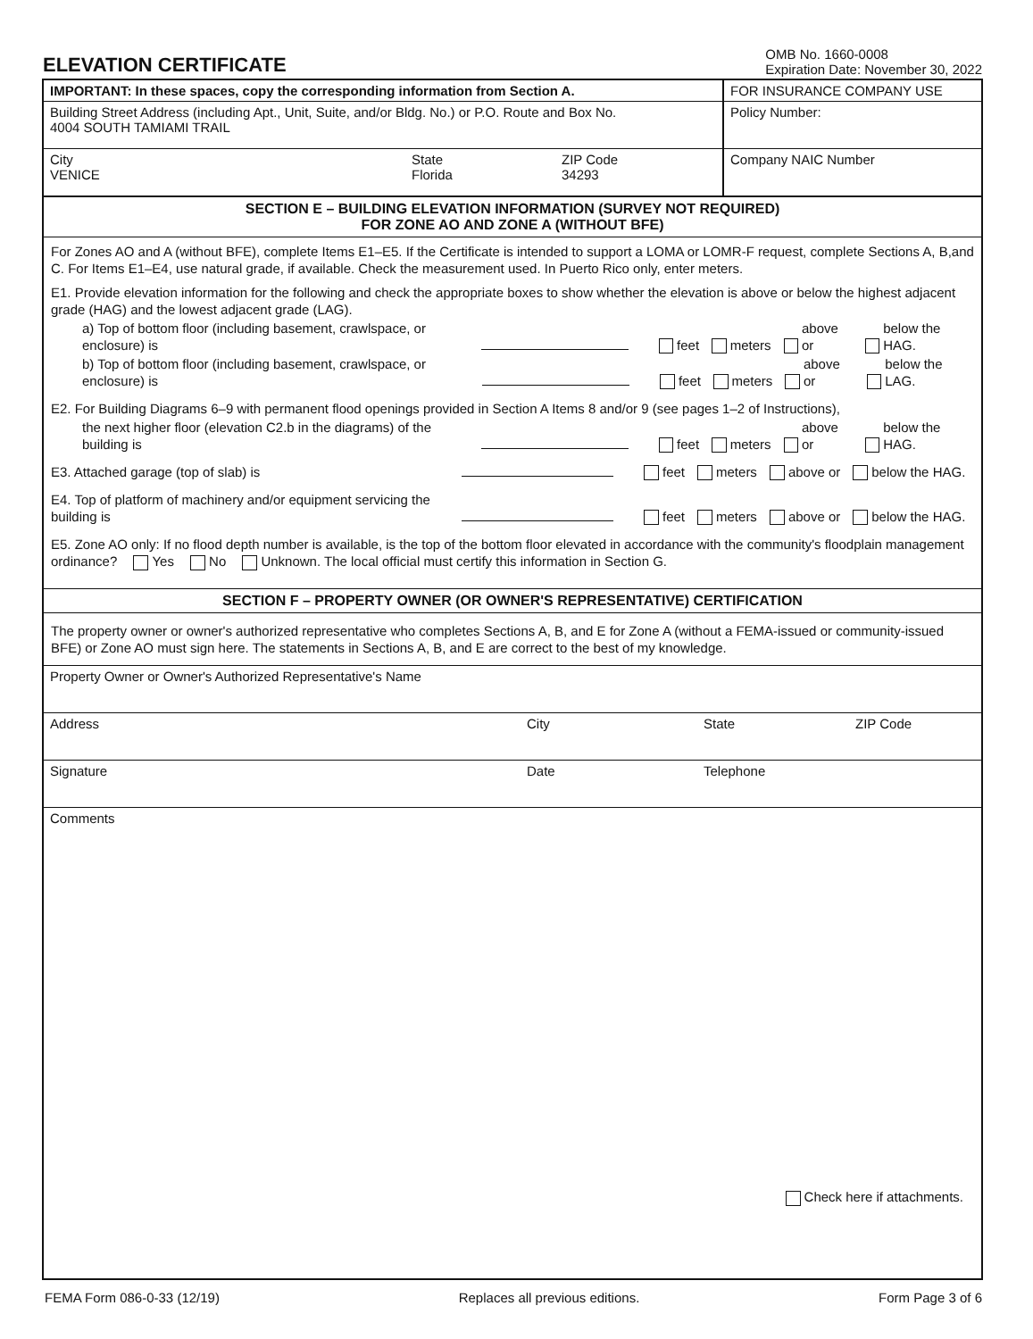ELEVATION CERTIFICATE
OMB No. 1660-0008
Expiration Date: November 30, 2022
IMPORTANT: In these spaces, copy the corresponding information from Section A. FOR INSURANCE COMPANY USE
Building Street Address (including Apt., Unit, Suite, and/or Bldg. No.) or P.O. Route and Box No.
4004 SOUTH TAMIAMI TRAIL
Policy Number:
City
VENICE
State
Florida
ZIP Code
34293
Company NAIC Number
SECTION E – BUILDING ELEVATION INFORMATION (SURVEY NOT REQUIRED)
FOR ZONE AO AND ZONE A (WITHOUT BFE)
For Zones AO and A (without BFE), complete Items E1–E5. If the Certificate is intended to support a LOMA or LOMR-F request, complete Sections A, B,and C. For Items E1–E4, use natural grade, if available. Check the measurement used. In Puerto Rico only, enter meters.
E1. Provide elevation information for the following and check the appropriate boxes to show whether the elevation is above or below the highest adjacent grade (HAG) and the lowest adjacent grade (LAG).
a) Top of bottom floor (including basement, crawlspace, or enclosure) is
feet meters above or below the HAG.
b) Top of bottom floor (including basement, crawlspace, or enclosure) is
feet meters above or below the LAG.
E2. For Building Diagrams 6–9 with permanent flood openings provided in Section A Items 8 and/or 9 (see pages 1–2 of Instructions),
the next higher floor (elevation C2.b in the diagrams) of the building is
feet meters above or below the HAG.
E3. Attached garage (top of slab) is
feet meters above or below the HAG.
E4. Top of platform of machinery and/or equipment servicing the building is
feet meters above or below the HAG.
E5. Zone AO only: If no flood depth number is available, is the top of the bottom floor elevated in accordance with the community's floodplain management ordinance? Yes No Unknown. The local official must certify this information in Section G.
SECTION F – PROPERTY OWNER (OR OWNER'S REPRESENTATIVE) CERTIFICATION
The property owner or owner's authorized representative who completes Sections A, B, and E for Zone A (without a FEMA-issued or community-issued BFE) or Zone AO must sign here. The statements in Sections A, B, and E are correct to the best of my knowledge.
Property Owner or Owner's Authorized Representative's Name
Address City State ZIP Code
Signature Date Telephone
Comments
Check here if attachments.
FEMA Form 086-0-33 (12/19) Replaces all previous editions. Form Page 3 of 6